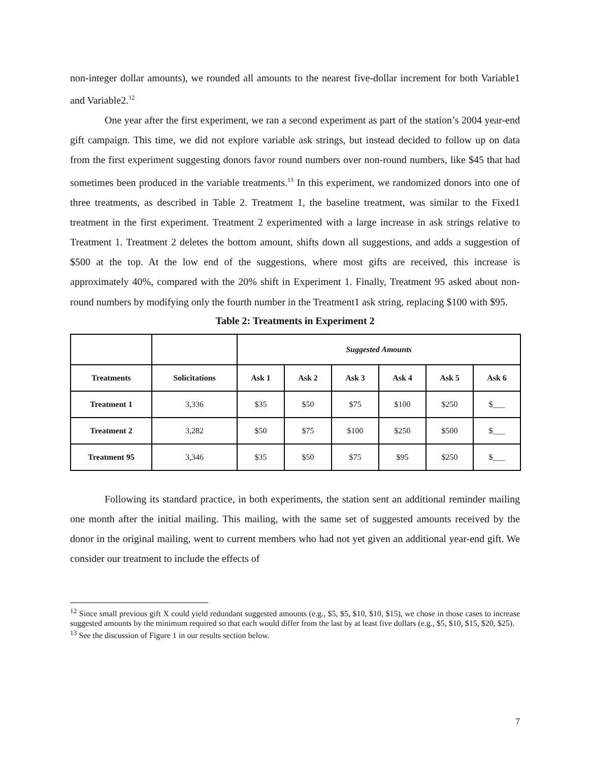non-integer dollar amounts), we rounded all amounts to the nearest five-dollar increment for both Variable1 and Variable2.<sup>12</sup>
One year after the first experiment, we ran a second experiment as part of the station’s 2004 year-end gift campaign. This time, we did not explore variable ask strings, but instead decided to follow up on data from the first experiment suggesting donors favor round numbers over non-round numbers, like $45 that had sometimes been produced in the variable treatments.<sup>13</sup> In this experiment, we randomized donors into one of three treatments, as described in Table 2. Treatment 1, the baseline treatment, was similar to the Fixed1 treatment in the first experiment. Treatment 2 experimented with a large increase in ask strings relative to Treatment 1. Treatment 2 deletes the bottom amount, shifts down all suggestions, and adds a suggestion of $500 at the top. At the low end of the suggestions, where most gifts are received, this increase is approximately 40%, compared with the 20% shift in Experiment 1. Finally, Treatment 95 asked about non-round numbers by modifying only the fourth number in the Treatment1 ask string, replacing $100 with $95.
Table 2: Treatments in Experiment 2
| | | Suggested Amounts | | | | | |
| --- | --- | --- | --- | --- | --- | --- | --- |
| Treatments | Solicitations | Ask 1 | Ask 2 | Ask 3 | Ask 4 | Ask 5 | Ask 6 |
| Treatment 1 | 3,336 | $35 | $50 | $75 | $100 | $250 | $___ |
| Treatment 2 | 3,282 | $50 | $75 | $100 | $250 | $500 | $___ |
| Treatment 95 | 3,346 | $35 | $50 | $75 | $95 | $250 | $___ |
Following its standard practice, in both experiments, the station sent an additional reminder mailing one month after the initial mailing. This mailing, with the same set of suggested amounts received by the donor in the original mailing, went to current members who had not yet given an additional year-end gift. We consider our treatment to include the effects of
<sup>12</sup> Since small previous gift X could yield redundant suggested amounts (e.g., $5, $5, $10, $10, $15), we chose in those cases to increase suggested amounts by the minimum required so that each would differ from the last by at least five dollars (e.g., $5, $10, $15, $20, $25).
<sup>13</sup> See the discussion of Figure 1 in our results section below.
7